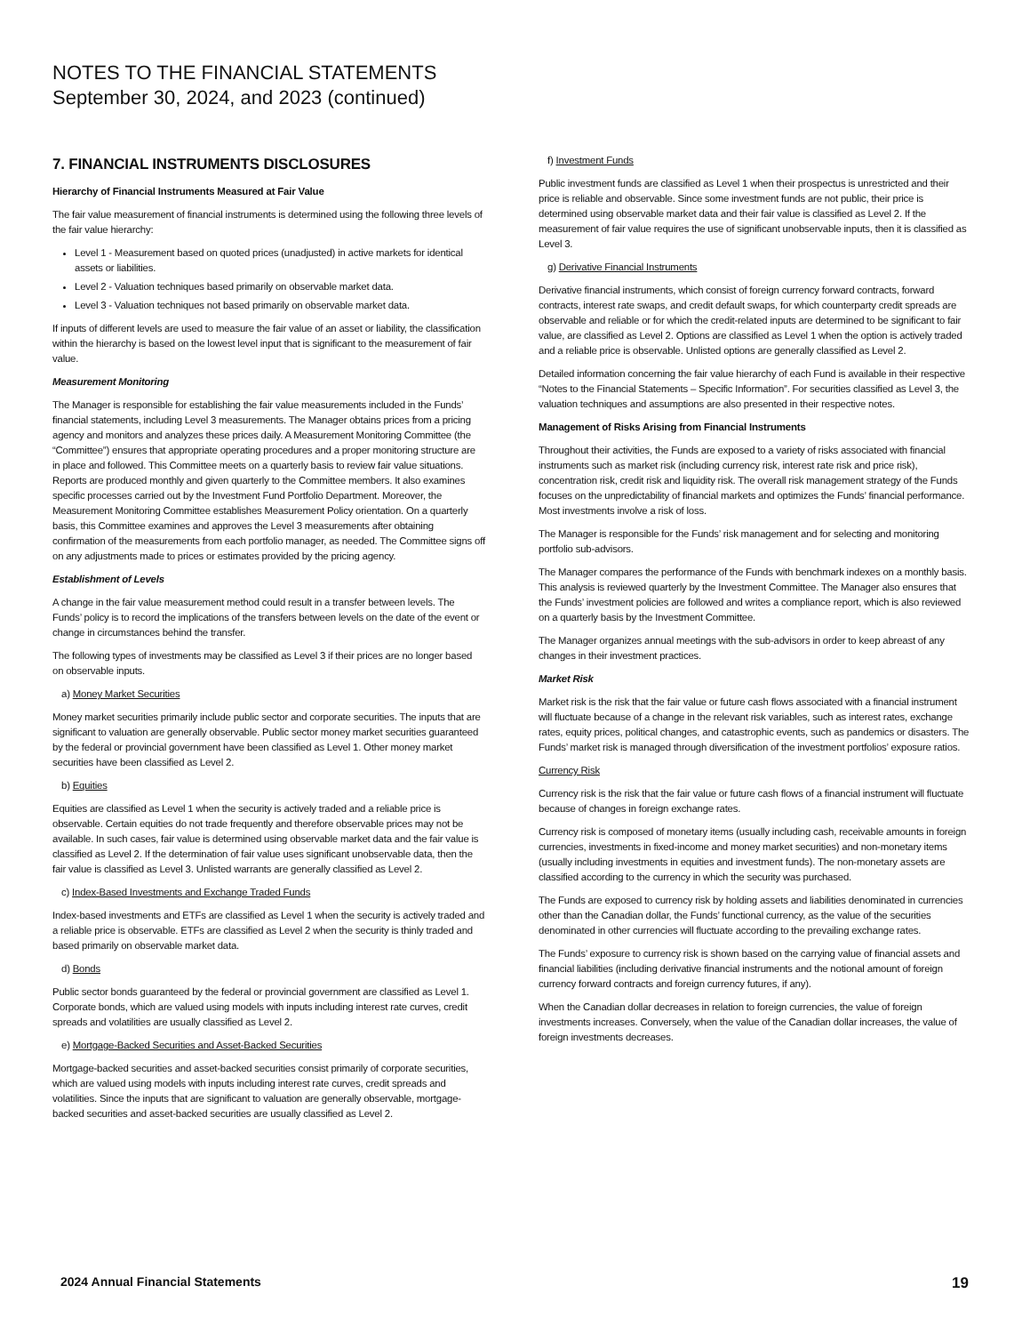NOTES TO THE FINANCIAL STATEMENTS
September 30, 2024, and 2023 (continued)
7. FINANCIAL INSTRUMENTS DISCLOSURES
Hierarchy of Financial Instruments Measured at Fair Value
The fair value measurement of financial instruments is determined using the following three levels of the fair value hierarchy:
Level 1 - Measurement based on quoted prices (unadjusted) in active markets for identical assets or liabilities.
Level 2 - Valuation techniques based primarily on observable market data.
Level 3 - Valuation techniques not based primarily on observable market data.
If inputs of different levels are used to measure the fair value of an asset or liability, the classification within the hierarchy is based on the lowest level input that is significant to the measurement of fair value.
Measurement Monitoring
The Manager is responsible for establishing the fair value measurements included in the Funds’ financial statements, including Level 3 measurements. The Manager obtains prices from a pricing agency and monitors and analyzes these prices daily. A Measurement Monitoring Committee (the “Committee”) ensures that appropriate operating procedures and a proper monitoring structure are in place and followed. This Committee meets on a quarterly basis to review fair value situations. Reports are produced monthly and given quarterly to the Committee members. It also examines specific processes carried out by the Investment Fund Portfolio Department. Moreover, the Measurement Monitoring Committee establishes Measurement Policy orientation. On a quarterly basis, this Committee examines and approves the Level 3 measurements after obtaining confirmation of the measurements from each portfolio manager, as needed. The Committee signs off on any adjustments made to prices or estimates provided by the pricing agency.
Establishment of Levels
A change in the fair value measurement method could result in a transfer between levels. The Funds’ policy is to record the implications of the transfers between levels on the date of the event or change in circumstances behind the transfer.
The following types of investments may be classified as Level 3 if their prices are no longer based on observable inputs.
a) Money Market Securities
Money market securities primarily include public sector and corporate securities. The inputs that are significant to valuation are generally observable. Public sector money market securities guaranteed by the federal or provincial government have been classified as Level 1. Other money market securities have been classified as Level 2.
b) Equities
Equities are classified as Level 1 when the security is actively traded and a reliable price is observable. Certain equities do not trade frequently and therefore observable prices may not be available. In such cases, fair value is determined using observable market data and the fair value is classified as Level 2. If the determination of fair value uses significant unobservable data, then the fair value is classified as Level 3. Unlisted warrants are generally classified as Level 2.
c) Index-Based Investments and Exchange Traded Funds
Index-based investments and ETFs are classified as Level 1 when the security is actively traded and a reliable price is observable. ETFs are classified as Level 2 when the security is thinly traded and based primarily on observable market data.
d) Bonds
Public sector bonds guaranteed by the federal or provincial government are classified as Level 1. Corporate bonds, which are valued using models with inputs including interest rate curves, credit spreads and volatilities are usually classified as Level 2.
e) Mortgage-Backed Securities and Asset-Backed Securities
Mortgage-backed securities and asset-backed securities consist primarily of corporate securities, which are valued using models with inputs including interest rate curves, credit spreads and volatilities. Since the inputs that are significant to valuation are generally observable, mortgage-backed securities and asset-backed securities are usually classified as Level 2.
f) Investment Funds
Public investment funds are classified as Level 1 when their prospectus is unrestricted and their price is reliable and observable. Since some investment funds are not public, their price is determined using observable market data and their fair value is classified as Level 2. If the measurement of fair value requires the use of significant unobservable inputs, then it is classified as Level 3.
g) Derivative Financial Instruments
Derivative financial instruments, which consist of foreign currency forward contracts, forward contracts, interest rate swaps, and credit default swaps, for which counterparty credit spreads are observable and reliable or for which the credit-related inputs are determined to be significant to fair value, are classified as Level 2. Options are classified as Level 1 when the option is actively traded and a reliable price is observable. Unlisted options are generally classified as Level 2.
Detailed information concerning the fair value hierarchy of each Fund is available in their respective “Notes to the Financial Statements – Specific Information”. For securities classified as Level 3, the valuation techniques and assumptions are also presented in their respective notes.
Management of Risks Arising from Financial Instruments
Throughout their activities, the Funds are exposed to a variety of risks associated with financial instruments such as market risk (including currency risk, interest rate risk and price risk), concentration risk, credit risk and liquidity risk. The overall risk management strategy of the Funds focuses on the unpredictability of financial markets and optimizes the Funds’ financial performance. Most investments involve a risk of loss.
The Manager is responsible for the Funds’ risk management and for selecting and monitoring portfolio sub-advisors.
The Manager compares the performance of the Funds with benchmark indexes on a monthly basis. This analysis is reviewed quarterly by the Investment Committee. The Manager also ensures that the Funds’ investment policies are followed and writes a compliance report, which is also reviewed on a quarterly basis by the Investment Committee.
The Manager organizes annual meetings with the sub-advisors in order to keep abreast of any changes in their investment practices.
Market Risk
Market risk is the risk that the fair value or future cash flows associated with a financial instrument will fluctuate because of a change in the relevant risk variables, such as interest rates, exchange rates, equity prices, political changes, and catastrophic events, such as pandemics or disasters. The Funds’ market risk is managed through diversification of the investment portfolios’ exposure ratios.
Currency Risk
Currency risk is the risk that the fair value or future cash flows of a financial instrument will fluctuate because of changes in foreign exchange rates.
Currency risk is composed of monetary items (usually including cash, receivable amounts in foreign currencies, investments in fixed-income and money market securities) and non-monetary items (usually including investments in equities and investment funds). The non-monetary assets are classified according to the currency in which the security was purchased.
The Funds are exposed to currency risk by holding assets and liabilities denominated in currencies other than the Canadian dollar, the Funds’ functional currency, as the value of the securities denominated in other currencies will fluctuate according to the prevailing exchange rates.
The Funds’ exposure to currency risk is shown based on the carrying value of financial assets and financial liabilities (including derivative financial instruments and the notional amount of foreign currency forward contracts and foreign currency futures, if any).
When the Canadian dollar decreases in relation to foreign currencies, the value of foreign investments increases. Conversely, when the value of the Canadian dollar increases, the value of foreign investments decreases.
2024 Annual Financial Statements 19